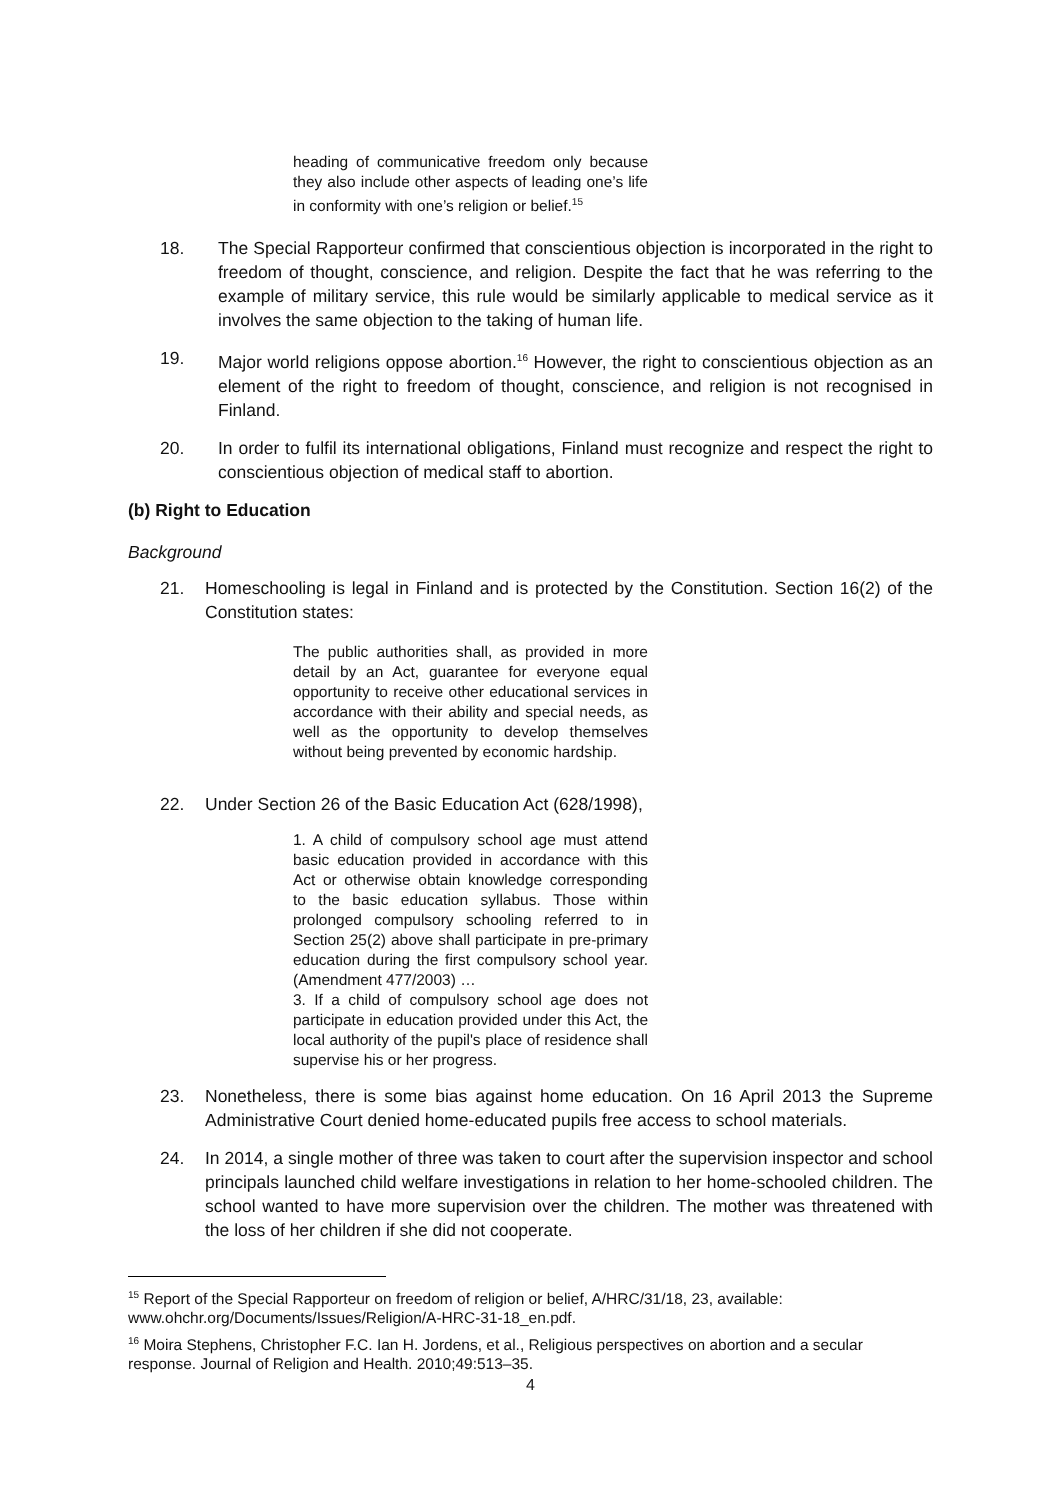heading of communicative freedom only because they also include other aspects of leading one’s life in conformity with one’s religion or belief.<sup>15</sup>
18. The Special Rapporteur confirmed that conscientious objection is incorporated in the right to freedom of thought, conscience, and religion. Despite the fact that he was referring to the example of military service, this rule would be similarly applicable to medical service as it involves the same objection to the taking of human life.
19. Major world religions oppose abortion.<sup>16</sup> However, the right to conscientious objection as an element of the right to freedom of thought, conscience, and religion is not recognised in Finland.
20. In order to fulfil its international obligations, Finland must recognize and respect the right to conscientious objection of medical staff to abortion.
(b) Right to Education
Background
21. Homeschooling is legal in Finland and is protected by the Constitution. Section 16(2) of the Constitution states:
The public authorities shall, as provided in more detail by an Act, guarantee for everyone equal opportunity to receive other educational services in accordance with their ability and special needs, as well as the opportunity to develop themselves without being prevented by economic hardship.
22. Under Section 26 of the Basic Education Act (628/1998),
1. A child of compulsory school age must attend basic education provided in accordance with this Act or otherwise obtain knowledge corresponding to the basic education syllabus. Those within prolonged compulsory schooling referred to in Section 25(2) above shall participate in pre-primary education during the first compulsory school year. (Amendment 477/2003) …
3. If a child of compulsory school age does not participate in education provided under this Act, the local authority of the pupil's place of residence shall supervise his or her progress.
23. Nonetheless, there is some bias against home education. On 16 April 2013 the Supreme Administrative Court denied home-educated pupils free access to school materials.
24. In 2014, a single mother of three was taken to court after the supervision inspector and school principals launched child welfare investigations in relation to her home-schooled children. The school wanted to have more supervision over the children. The mother was threatened with the loss of her children if she did not cooperate.
<sup>15</sup> Report of the Special Rapporteur on freedom of religion or belief, A/HRC/31/18, 23, available: www.ohchr.org/Documents/Issues/Religion/A-HRC-31-18_en.pdf.
<sup>16</sup> Moira Stephens, Christopher F.C. Ian H. Jordens, et al., Religious perspectives on abortion and a secular response. Journal of Religion and Health. 2010;49:513–35.
4